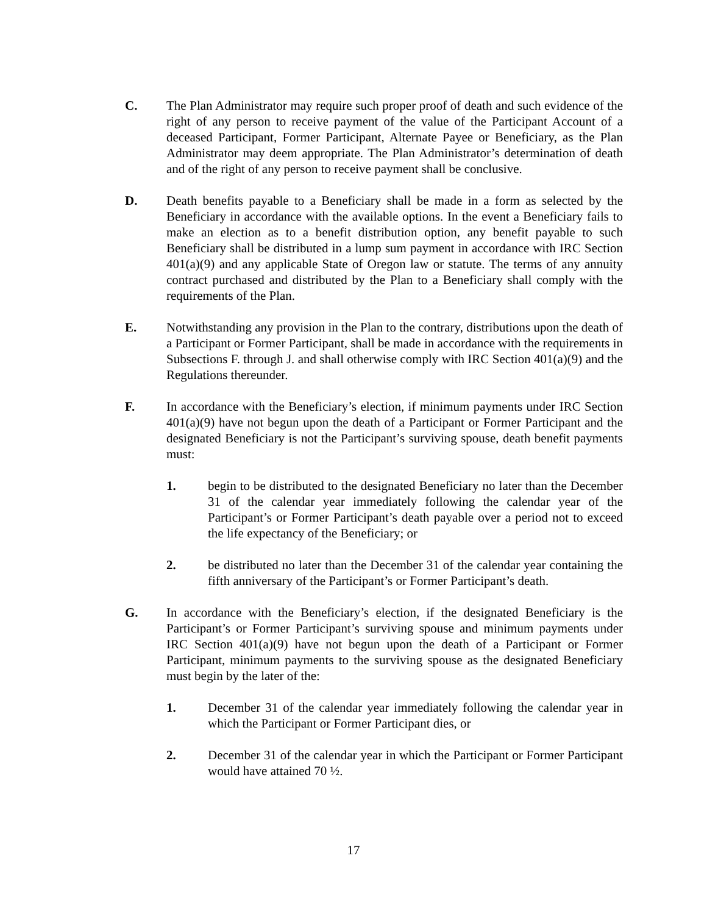C. The Plan Administrator may require such proper proof of death and such evidence of the right of any person to receive payment of the value of the Participant Account of a deceased Participant, Former Participant, Alternate Payee or Beneficiary, as the Plan Administrator may deem appropriate. The Plan Administrator’s determination of death and of the right of any person to receive payment shall be conclusive.
D. Death benefits payable to a Beneficiary shall be made in a form as selected by the Beneficiary in accordance with the available options. In the event a Beneficiary fails to make an election as to a benefit distribution option, any benefit payable to such Beneficiary shall be distributed in a lump sum payment in accordance with IRC Section 401(a)(9) and any applicable State of Oregon law or statute. The terms of any annuity contract purchased and distributed by the Plan to a Beneficiary shall comply with the requirements of the Plan.
E. Notwithstanding any provision in the Plan to the contrary, distributions upon the death of a Participant or Former Participant, shall be made in accordance with the requirements in Subsections F. through J. and shall otherwise comply with IRC Section 401(a)(9) and the Regulations thereunder.
F. In accordance with the Beneficiary’s election, if minimum payments under IRC Section 401(a)(9) have not begun upon the death of a Participant or Former Participant and the designated Beneficiary is not the Participant’s surviving spouse, death benefit payments must:
1. begin to be distributed to the designated Beneficiary no later than the December 31 of the calendar year immediately following the calendar year of the Participant’s or Former Participant’s death payable over a period not to exceed the life expectancy of the Beneficiary; or
2. be distributed no later than the December 31 of the calendar year containing the fifth anniversary of the Participant’s or Former Participant’s death.
G. In accordance with the Beneficiary’s election, if the designated Beneficiary is the Participant’s or Former Participant’s surviving spouse and minimum payments under IRC Section 401(a)(9) have not begun upon the death of a Participant or Former Participant, minimum payments to the surviving spouse as the designated Beneficiary must begin by the later of the:
1. December 31 of the calendar year immediately following the calendar year in which the Participant or Former Participant dies, or
2. December 31 of the calendar year in which the Participant or Former Participant would have attained 70 ½.
17